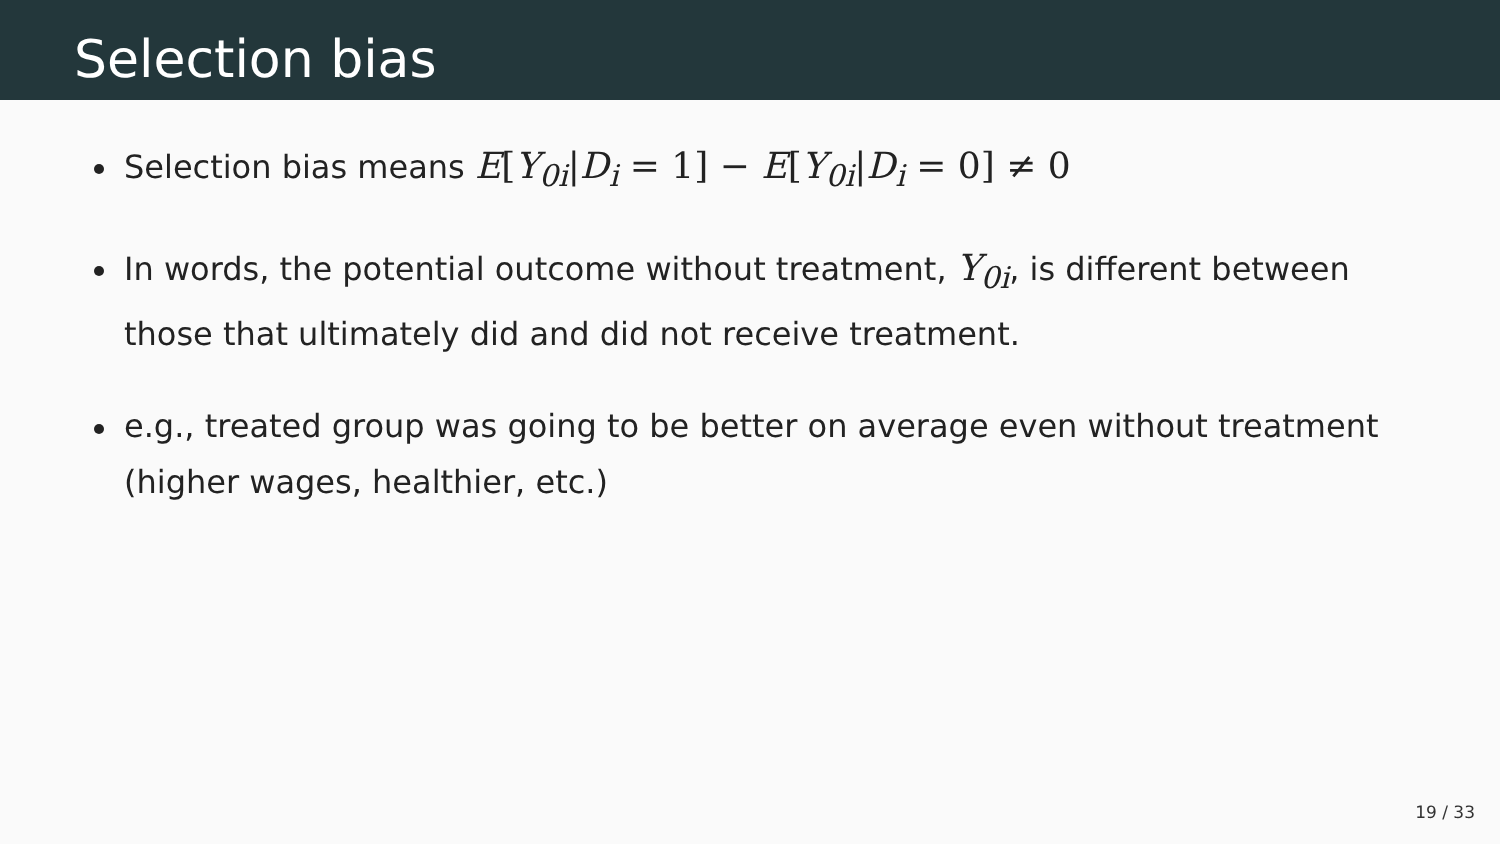Selection bias
Selection bias means E[Y<sub>0i</sub>|D<sub>i</sub> = 1] − E[Y<sub>0i</sub>|D<sub>i</sub> = 0] ≠ 0
In words, the potential outcome without treatment, Y<sub>0i</sub>, is different between those that ultimately did and did not receive treatment.
e.g., treated group was going to be better on average even without treatment (higher wages, healthier, etc.)
19 / 33